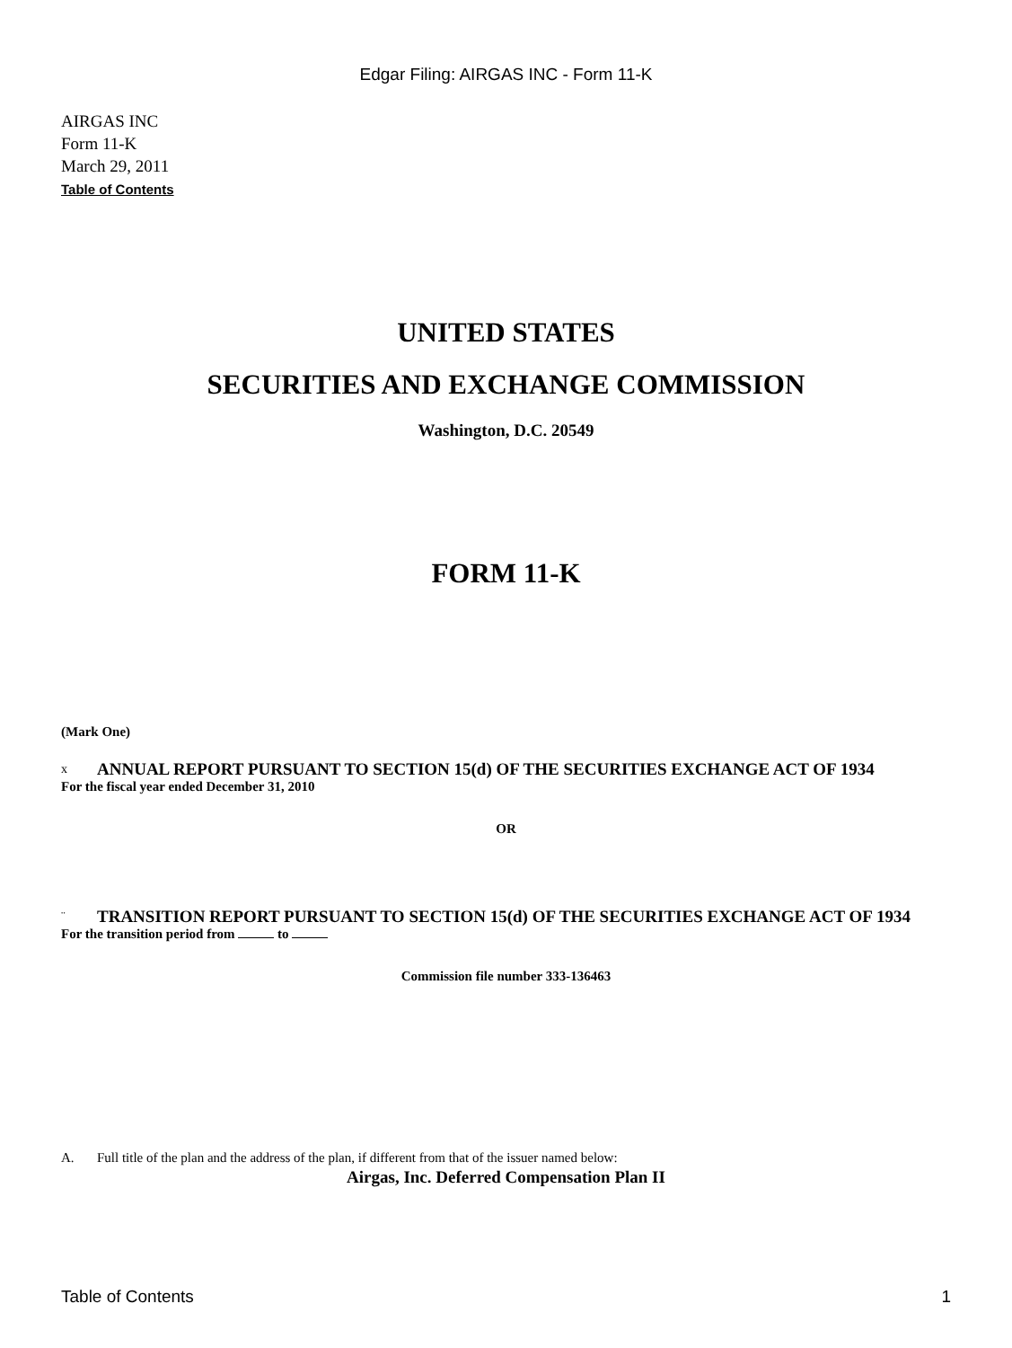Edgar Filing: AIRGAS INC - Form 11-K
AIRGAS INC
Form 11-K
March 29, 2011
Table of Contents
UNITED STATES
SECURITIES AND EXCHANGE COMMISSION
Washington, D.C. 20549
FORM 11-K
(Mark One)
x
ANNUAL REPORT PURSUANT TO SECTION 15(d) OF THE SECURITIES EXCHANGE ACT OF 1934
For the fiscal year ended December 31, 2010
OR
¨
TRANSITION REPORT PURSUANT TO SECTION 15(d) OF THE SECURITIES EXCHANGE ACT OF 1934
For the transition period from to
Commission file number 333-136463
A. Full title of the plan and the address of the plan, if different from that of the issuer named below:
Airgas, Inc. Deferred Compensation Plan II
Table of Contents 1